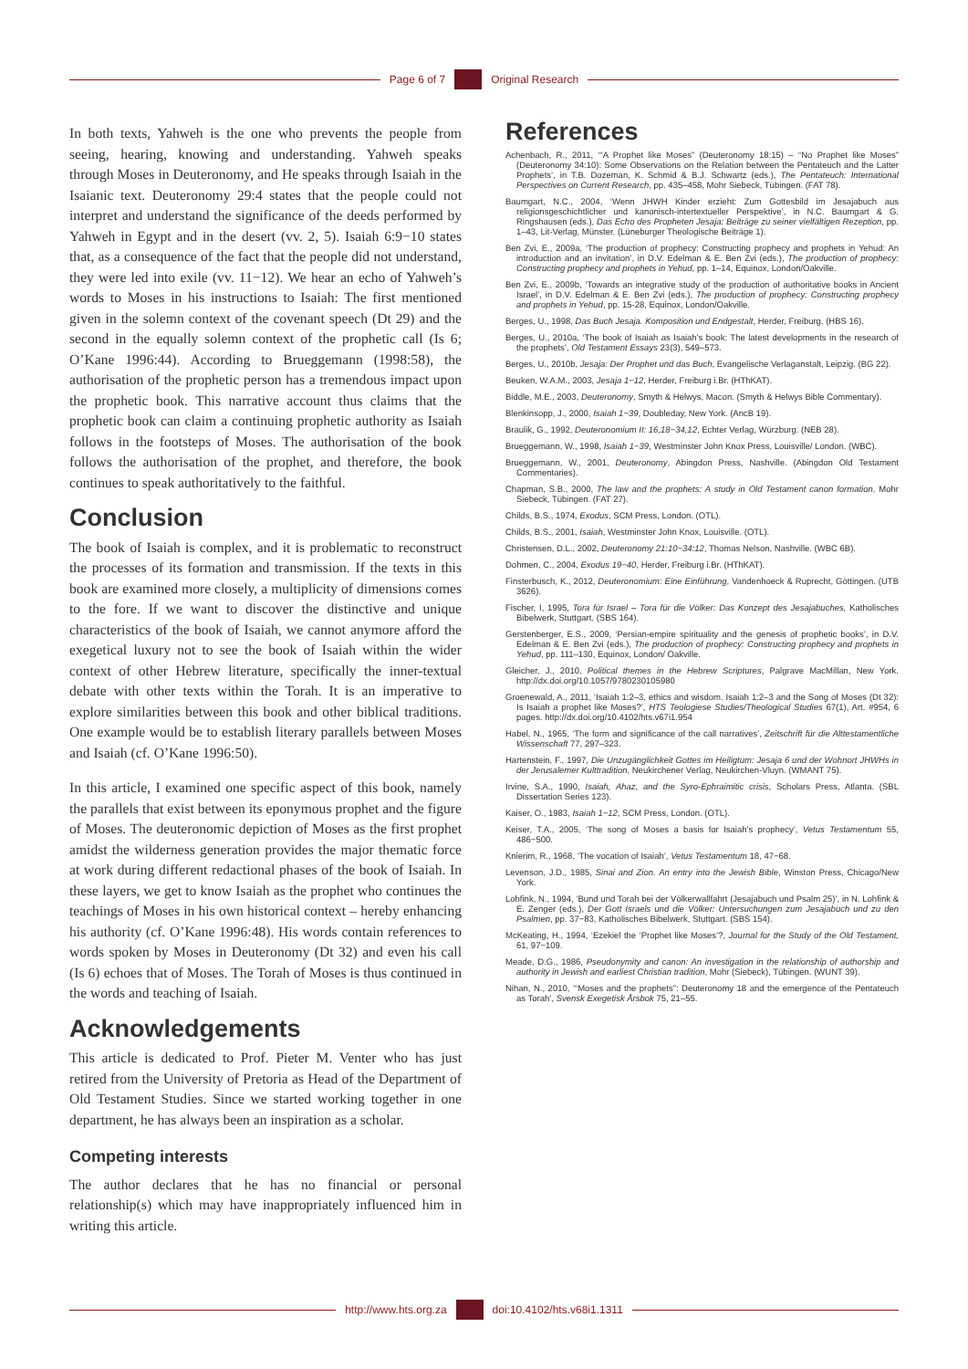Page 6 of 7 Original Research
In both texts, Yahweh is the one who prevents the people from seeing, hearing, knowing and understanding. Yahweh speaks through Moses in Deuteronomy, and He speaks through Isaiah in the Isaianic text. Deuteronomy 29:4 states that the people could not interpret and understand the significance of the deeds performed by Yahweh in Egypt and in the desert (vv. 2, 5). Isaiah 6:9−10 states that, as a consequence of the fact that the people did not understand, they were led into exile (vv. 11−12). We hear an echo of Yahweh’s words to Moses in his instructions to Isaiah: The first mentioned given in the solemn context of the covenant speech (Dt 29) and the second in the equally solemn context of the prophetic call (Is 6; O’Kane 1996:44). According to Brueggemann (1998:58), the authorisation of the prophetic person has a tremendous impact upon the prophetic book. This narrative account thus claims that the prophetic book can claim a continuing prophetic authority as Isaiah follows in the footsteps of Moses. The authorisation of the book follows the authorisation of the prophet, and therefore, the book continues to speak authoritatively to the faithful.
Conclusion
The book of Isaiah is complex, and it is problematic to reconstruct the processes of its formation and transmission. If the texts in this book are examined more closely, a multiplicity of dimensions comes to the fore. If we want to discover the distinctive and unique characteristics of the book of Isaiah, we cannot anymore afford the exegetical luxury not to see the book of Isaiah within the wider context of other Hebrew literature, specifically the inner-textual debate with other texts within the Torah. It is an imperative to explore similarities between this book and other biblical traditions. One example would be to establish literary parallels between Moses and Isaiah (cf. O’Kane 1996:50).
In this article, I examined one specific aspect of this book, namely the parallels that exist between its eponymous prophet and the figure of Moses. The deuteronomic depiction of Moses as the first prophet amidst the wilderness generation provides the major thematic force at work during different redactional phases of the book of Isaiah. In these layers, we get to know Isaiah as the prophet who continues the teachings of Moses in his own historical context – hereby enhancing his authority (cf. O’Kane 1996:48). His words contain references to words spoken by Moses in Deuteronomy (Dt 32) and even his call (Is 6) echoes that of Moses. The Torah of Moses is thus continued in the words and teaching of Isaiah.
Acknowledgements
This article is dedicated to Prof. Pieter M. Venter who has just retired from the University of Pretoria as Head of the Department of Old Testament Studies. Since we started working together in one department, he has always been an inspiration as a scholar.
Competing interests
The author declares that he has no financial or personal relationship(s) which may have inappropriately influenced him in writing this article.
References
Achenbach, R., 2011, ‘“A Prophet like Moses” (Deuteronomy 18:15) – “No Prophet like Moses” (Deuteronomy 34:10): Some Observations on the Relation between the Pentateuch and the Latter Prophets’, in T.B. Dozeman, K. Schmid & B.J. Schwartz (eds.), The Pentateuch: International Perspectives on Current Research, pp. 435–458, Mohr Siebeck, Tübingen. (FAT 78).
Baumgart, N.C., 2004, ‘Wenn JHWH Kinder erzieht: Zum Gottesbild im Jesajabuch aus religionsgeschichtlicher und kanonisch-intertextueller Perspektive’, in N.C. Baumgart & G. Ringshausen (eds.), Das Echo des Propheten Jesaja: Beiträge zu seiner vielfältigen Rezeption, pp. 1–43, Lit-Verlag, Münster. (Lüneburger Theologische Beiträge 1).
Ben Zvi, E., 2009a, ‘The production of prophecy: Constructing prophecy and prophets in Yehud: An introduction and an invitation’, in D.V. Edelman & E. Ben Zvi (eds.), The production of prophecy: Constructing prophecy and prophets in Yehud, pp. 1–14, Equinox, London/Oakville.
Ben Zvi, E., 2009b, ‘Towards an integrative study of the production of authoritative books in Ancient Israel’, in D.V. Edelman & E. Ben Zvi (eds.), The production of prophecy: Constructing prophecy and prophets in Yehud, pp. 15-28, Equinox, London/Oakville.
Berges, U., 1998, Das Buch Jesaja. Komposition und Endgestalt, Herder, Freiburg. (HBS 16).
Berges, U., 2010a, ‘The book of Isaiah as Isaiah’s book: The latest developments in the research of the prophets’, Old Testament Essays 23(3), 549–573.
Berges, U., 2010b, Jesaja: Der Prophet und das Buch, Evangelische Verlaganstalt, Leipzig. (BG 22).
Beuken, W.A.M., 2003, Jesaja 1−12, Herder, Freiburg i.Br. (HThKAT).
Biddle, M.E., 2003, Deuteronomy, Smyth & Helwys, Macon. (Smyth & Helwys Bible Commentary).
Blenkinsopp, J., 2000, Isaiah 1−39, Doubleday, New York. (AncB 19).
Braulik, G., 1992, Deuteronomium II: 16,18−34,12, Echter Verlag, Würzburg. (NEB 28).
Brueggemann, W., 1998, Isaiah 1−39, Westminster John Knox Press, Louisville/ London. (WBC).
Brueggemann, W., 2001, Deuteronomy, Abingdon Press, Nashville. (Abingdon Old Testament Commentaries).
Chapman, S.B., 2000, The law and the prophets: A study in Old Testament canon formation, Mohr Siebeck, Tübingen. (FAT 27).
Childs, B.S., 1974, Exodus, SCM Press, London. (OTL).
Childs, B.S., 2001, Isaiah, Westminster John Knox, Louisville. (OTL).
Christensen, D.L., 2002, Deuteronomy 21:10−34:12, Thomas Nelson, Nashville. (WBC 6B).
Dohmen, C., 2004, Exodus 19−40, Herder, Freiburg i.Br. (HThKAT).
Finsterbusch, K., 2012, Deuteronomium: Eine Einführung, Vandenhoeck & Ruprecht, Göttingen. (UTB 3626).
Fischer, I, 1995, Tora für Israel – Tora für die Völker: Das Konzept des Jesajabuches, Katholisches Bibelwerk, Stuttgart. (SBS 164).
Gerstenberger, E.S., 2009, ‘Persian-empire spirituality and the genesis of prophetic books’, in D.V. Edelman & E. Ben Zvi (eds.), The production of prophecy: Constructing prophecy and prophets in Yehud, pp. 111–130, Equinox, London/ Oakville.
Gleicher, J., 2010, Political themes in the Hebrew Scriptures, Palgrave MacMillan, New York. http://dx.doi.org/10.1057/9780230105980
Groenewald, A., 2011, ‘Isaiah 1:2–3, ethics and wisdom. Isaiah 1:2–3 and the Song of Moses (Dt 32): Is Isaiah a prophet like Moses?’, HTS Teologiese Studies/Theological Studies 67(1), Art. #954, 6 pages. http://dx.doi.org/10.4102/hts.v67i1.954
Habel, N., 1965, ‘The form and significance of the call narratives’, Zeitschrift für die Alttestamentliche Wissenschaft 77, 297–323.
Hartenstein, F., 1997, Die Unzugänglichkeit Gottes im Heiligtum: Jesaja 6 und der Wohnort JHWHs in der Jerusalemer Kulttradition, Neukirchener Verlag, Neukirchen-Vluyn. (WMANT 75).
Irvine, S.A., 1990, Isaiah, Ahaz, and the Syro-Ephraimitic crisis, Scholars Press, Atlanta. (SBL Dissertation Series 123).
Kaiser, O., 1983, Isaiah 1−12, SCM Press, London. (OTL).
Keiser, T.A., 2005, ‘The song of Moses a basis for Isaiah’s prophecy’, Vetus Testamentum 55, 486−500.
Knierim, R., 1968, ‘The vocation of Isaiah’, Vetus Testamentum 18, 47−68.
Levenson, J.D., 1985, Sinai and Zion. An entry into the Jewish Bible, Winston Press, Chicago/New York.
Lohfink, N., 1994, ‘Bund und Torah bei der Völkerwallfahrt (Jesajabuch und Psalm 25)’, in N. Lohfink & E. Zenger (eds.), Der Gott Israels und die Völker: Untersuchungen zum Jesajabuch und zu den Psalmen, pp. 37−83, Katholisches Bibelwerk, Stuttgart. (SBS 154).
McKeating, H., 1994, ‘Ezekiel the ‘Prophet like Moses’?, Journal for the Study of the Old Testament, 61, 97−109.
Meade, D.G., 1986, Pseudonymity and canon: An investigation in the relationship of authorship and authority in Jewish and earliest Christian tradition, Mohr (Siebeck), Tübingen. (WUNT 39).
Nihan, N., 2010, ‘“Moses and the prophets”: Deuteronomy 18 and the emergence of the Pentateuch as Torah’, Svensk Exegetisk Årsbok 75, 21–55.
http://www.hts.org.za doi:10.4102/hts.v68i1.1311